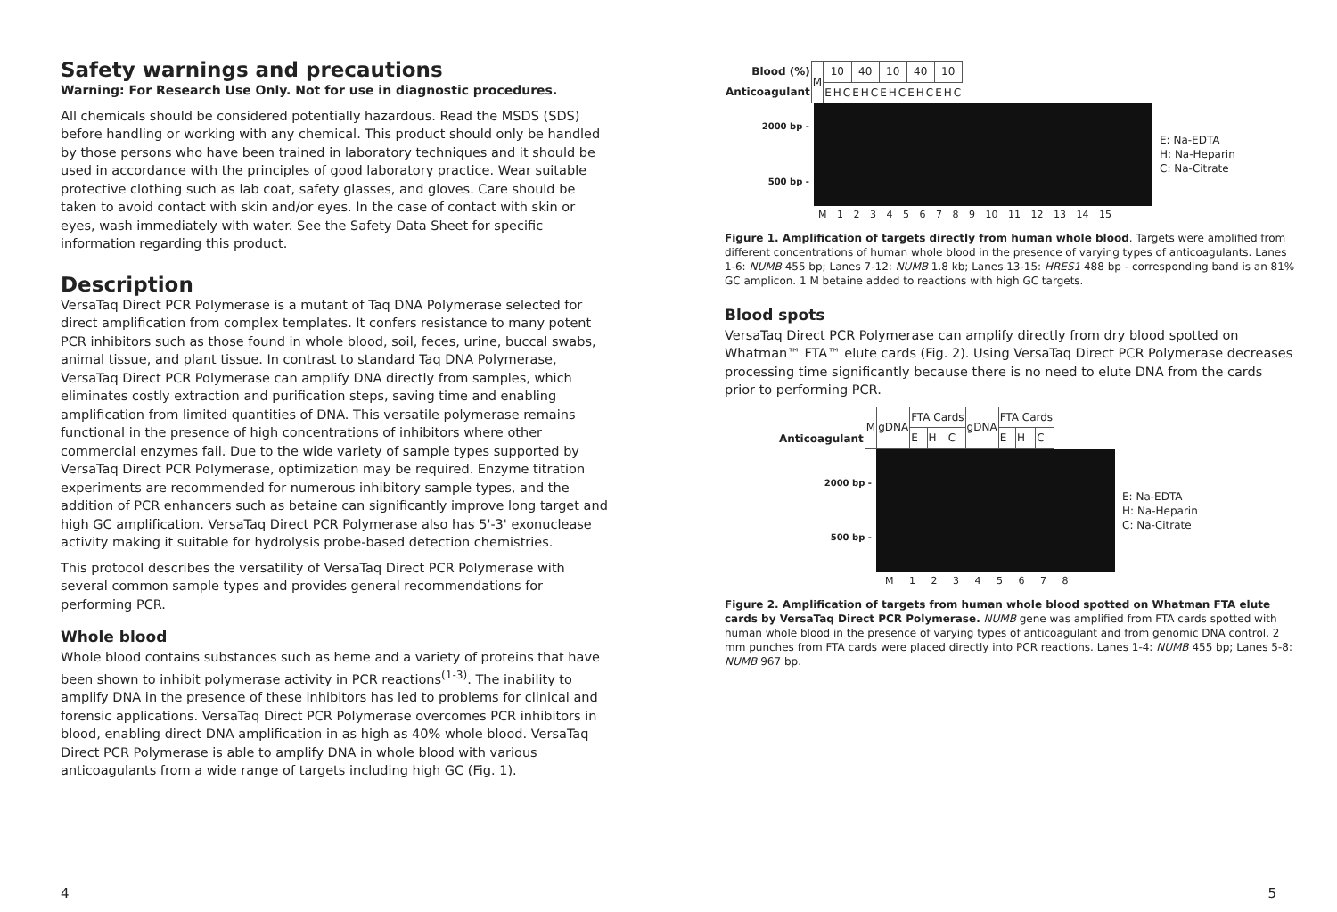Safety warnings and precautions
Warning: For Research Use Only. Not for use in diagnostic procedures.
All chemicals should be considered potentially hazardous. Read the MSDS (SDS) before handling or working with any chemical. This product should only be handled by those persons who have been trained in laboratory techniques and it should be used in accordance with the principles of good laboratory practice. Wear suitable protective clothing such as lab coat, safety glasses, and gloves. Care should be taken to avoid contact with skin and/or eyes. In the case of contact with skin or eyes, wash immediately with water. See the Safety Data Sheet for specific information regarding this product.
Description
VersaTaq Direct PCR Polymerase is a mutant of Taq DNA Polymerase selected for direct amplification from complex templates. It confers resistance to many potent PCR inhibitors such as those found in whole blood, soil, feces, urine, buccal swabs, animal tissue, and plant tissue. In contrast to standard Taq DNA Polymerase, VersaTaq Direct PCR Polymerase can amplify DNA directly from samples, which eliminates costly extraction and purification steps, saving time and enabling amplification from limited quantities of DNA. This versatile polymerase remains functional in the presence of high concentrations of inhibitors where other commercial enzymes fail. Due to the wide variety of sample types supported by VersaTaq Direct PCR Polymerase, optimization may be required. Enzyme titration experiments are recommended for numerous inhibitory sample types, and the addition of PCR enhancers such as betaine can significantly improve long target and high GC amplification. VersaTaq Direct PCR Polymerase also has 5'-3' exonuclease activity making it suitable for hydrolysis probe-based detection chemistries.
This protocol describes the versatility of VersaTaq Direct PCR Polymerase with several common sample types and provides general recommendations for performing PCR.
Whole blood
Whole blood contains substances such as heme and a variety of proteins that have been shown to inhibit polymerase activity in PCR reactions<sup>(1-3)</sup>. The inability to amplify DNA in the presence of these inhibitors has led to problems for clinical and forensic applications. VersaTaq Direct PCR Polymerase overcomes PCR inhibitors in blood, enabling direct DNA amplification in as high as 40% whole blood. VersaTaq Direct PCR Polymerase is able to amplify DNA in whole blood with various anticoagulants from a wide range of targets including high GC (Fig. 1).
| Blood (%) | M | 10 | | | 40 | | | 10 | | | 40 | | | 10 | | |
| Anticoagulant | | E | H | C | E | H | C | E | H | C | E | H | C | E | H | C |
2000 bp -
500 bp -
E: Na-EDTA
H: Na-Heparin
C: Na-Citrate
M 1 2 3 4 5 6 7 8 9 10 11 12 13 14 15
Figure 1. Amplification of targets directly from human whole blood. Targets were amplified from different concentrations of human whole blood in the presence of varying types of anticoagulants. Lanes 1-6: NUMB 455 bp; Lanes 7-12: NUMB 1.8 kb; Lanes 13-15: HRES1 488 bp - corresponding band is an 81% GC amplicon. 1 M betaine added to reactions with high GC targets.
Blood spots
VersaTaq Direct PCR Polymerase can amplify directly from dry blood spotted on Whatman™ FTA™ elute cards (Fig. 2). Using VersaTaq Direct PCR Polymerase decreases processing time significantly because there is no need to elute DNA from the cards prior to performing PCR.
| Anticoagulant | M | gDNA | FTA Cards | | | gDNA | FTA Cards | | |
| | | | E | H | C | | E | H | C |
2000 bp -
500 bp -
E: Na-EDTA
H: Na-Heparin
C: Na-Citrate
M 1 2 3 4 5 6 7 8
Figure 2. Amplification of targets from human whole blood spotted on Whatman FTA elute cards by VersaTaq Direct PCR Polymerase. NUMB gene was amplified from FTA cards spotted with human whole blood in the presence of varying types of anticoagulant and from genomic DNA control. 2 mm punches from FTA cards were placed directly into PCR reactions. Lanes 1-4: NUMB 455 bp; Lanes 5-8: NUMB 967 bp.
4 5